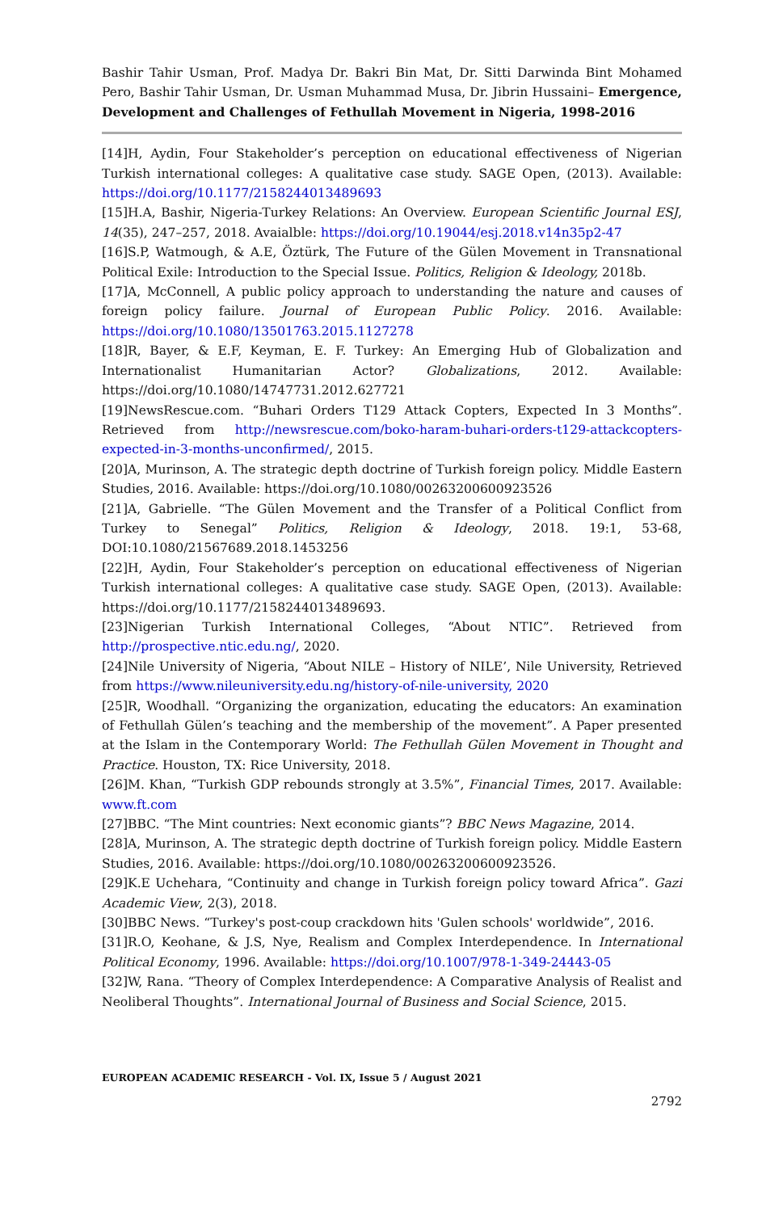Bashir Tahir Usman, Prof. Madya Dr. Bakri Bin Mat, Dr. Sitti Darwinda Bint Mohamed Pero, Bashir Tahir Usman, Dr. Usman Muhammad Musa, Dr. Jibrin Hussaini– Emergence, Development and Challenges of Fethullah Movement in Nigeria, 1998-2016
[14]H, Aydin, Four Stakeholder’s perception on educational effectiveness of Nigerian Turkish international colleges: A qualitative case study. SAGE Open, (2013). Available: https://doi.org/10.1177/2158244013489693
[15]H.A, Bashir, Nigeria-Turkey Relations: An Overview. European Scientific Journal ESJ, 14(35), 247–257, 2018. Avaialble: https://doi.org/10.19044/esj.2018.v14n35p2-47
[16]S.P, Watmough, & A.E, Öztürk, The Future of the Gülen Movement in Transnational Political Exile: Introduction to the Special Issue. Politics, Religion & Ideology, 2018b.
[17]A, McConnell, A public policy approach to understanding the nature and causes of foreign policy failure. Journal of European Public Policy. 2016. Available: https://doi.org/10.1080/13501763.2015.1127278
[18]R, Bayer, & E.F, Keyman, E. F. Turkey: An Emerging Hub of Globalization and Internationalist Humanitarian Actor? Globalizations, 2012. Available: https://doi.org/10.1080/14747731.2012.627721
[19]NewsRescue.com. “Buhari Orders T129 Attack Copters, Expected In 3 Months”. Retrieved from http://newsrescue.com/boko-haram-buhari-orders-t129-attackcopters-expected-in-3-months-unconfirmed/, 2015.
[20]A, Murinson, A. The strategic depth doctrine of Turkish foreign policy. Middle Eastern Studies, 2016. Available: https://doi.org/10.1080/00263200600923526
[21]A, Gabrielle. “The Gülen Movement and the Transfer of a Political Conflict from Turkey to Senegal” Politics, Religion & Ideology, 2018. 19:1, 53-68, DOI:10.1080/21567689.2018.1453256
[22]H, Aydin, Four Stakeholder’s perception on educational effectiveness of Nigerian Turkish international colleges: A qualitative case study. SAGE Open, (2013). Available: https://doi.org/10.1177/2158244013489693.
[23]Nigerian Turkish International Colleges, “About NTIC”. Retrieved from http://prospective.ntic.edu.ng/, 2020.
[24]Nile University of Nigeria, “About NILE – History of NILE’, Nile University, Retrieved from https://www.nileuniversity.edu.ng/history-of-nile-university, 2020
[25]R, Woodhall. “Organizing the organization, educating the educators: An examination of Fethullah Gülen’s teaching and the membership of the movement”. A Paper presented at the Islam in the Contemporary World: The Fethullah Gülen Movement in Thought and Practice. Houston, TX: Rice University, 2018.
[26]M. Khan, “Turkish GDP rebounds strongly at 3.5%”, Financial Times, 2017. Available: www.ft.com
[27]BBC. “The Mint countries: Next economic giants”? BBC News Magazine, 2014.
[28]A, Murinson, A. The strategic depth doctrine of Turkish foreign policy. Middle Eastern Studies, 2016. Available: https://doi.org/10.1080/00263200600923526.
[29]K.E Uchehara, “Continuity and change in Turkish foreign policy toward Africa”. Gazi Academic View, 2(3), 2018.
[30]BBC News. “Turkey's post-coup crackdown hits 'Gulen schools' worldwide”, 2016.
[31]R.O, Keohane, & J.S, Nye, Realism and Complex Interdependence. In International Political Economy, 1996. Available: https://doi.org/10.1007/978-1-349-24443-05
[32]W, Rana. “Theory of Complex Interdependence: A Comparative Analysis of Realist and Neoliberal Thoughts”. International Journal of Business and Social Science, 2015.
EUROPEAN ACADEMIC RESEARCH - Vol. IX, Issue 5 / August 2021
2792